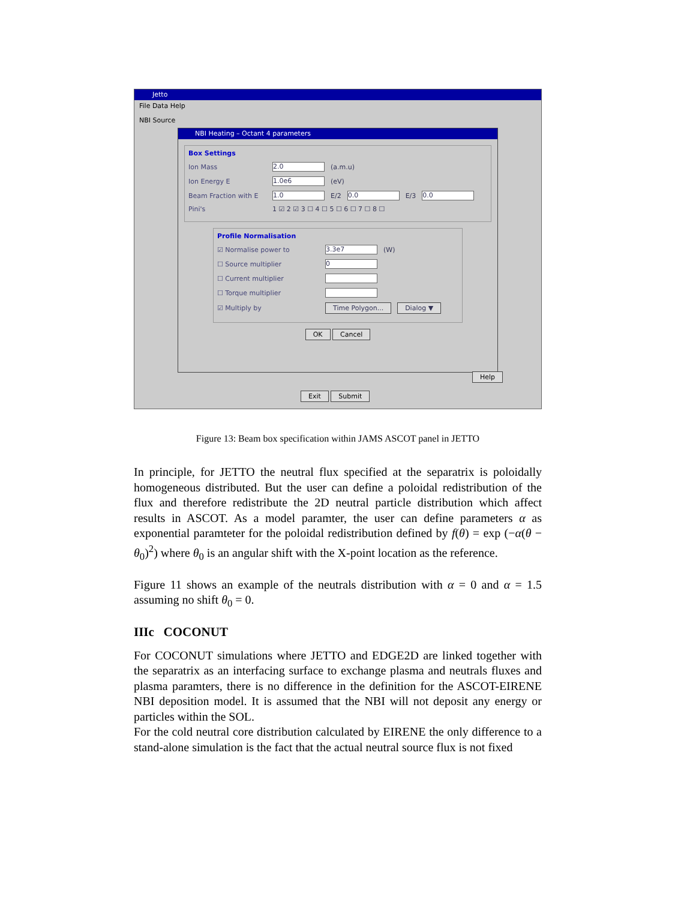Jetto
File Data Help
NBI Source
NBI Heating – Octant 4 parameters
Box Settings
Ion Mass 2.0 (a.m.u)
Ion Energy E 1.0e6 (eV)
Beam Fraction with E 1.0 E/2 0.0 E/3 0.0
Pini's 1 ☑ 2 ☑ 3 ☐ 4 ☐ 5 ☐ 6 ☐ 7 ☐ 8 ☐
Profile Normalisation
☑ Normalise power to 3.3e7 (W)
☐ Source multiplier 0
☐ Current multiplier
☐ Torque multiplier
☑ Multiply by Time Polygon... Dialog ▼
OK Cancel
Help
Exit Submit
Figure 13: Beam box specification within JAMS ASCOT panel in JETTO
In principle, for JETTO the neutral flux specified at the separatrix is poloidally homogeneous distributed. But the user can define a poloidal redistribution of the flux and therefore redistribute the 2D neutral particle distribution which affect results in ASCOT. As a model paramter, the user can define parameters α as exponential paramteter for the poloidal redistribution defined by f(θ) = exp (−α(θ − θ<sub>0</sub>)<sup>2</sup>) where θ<sub>0</sub> is an angular shift with the X-point location as the reference.
Figure 11 shows an example of the neutrals distribution with α = 0 and α = 1.5 assuming no shift θ<sub>0</sub> = 0.
IIIc COCONUT
For COCONUT simulations where JETTO and EDGE2D are linked together with the separatrix as an interfacing surface to exchange plasma and neutrals fluxes and plasma paramters, there is no difference in the definition for the ASCOT-EIRENE NBI deposition model. It is assumed that the NBI will not deposit any energy or particles within the SOL.
For the cold neutral core distribution calculated by EIRENE the only difference to a stand-alone simulation is the fact that the actual neutral source flux is not fixed